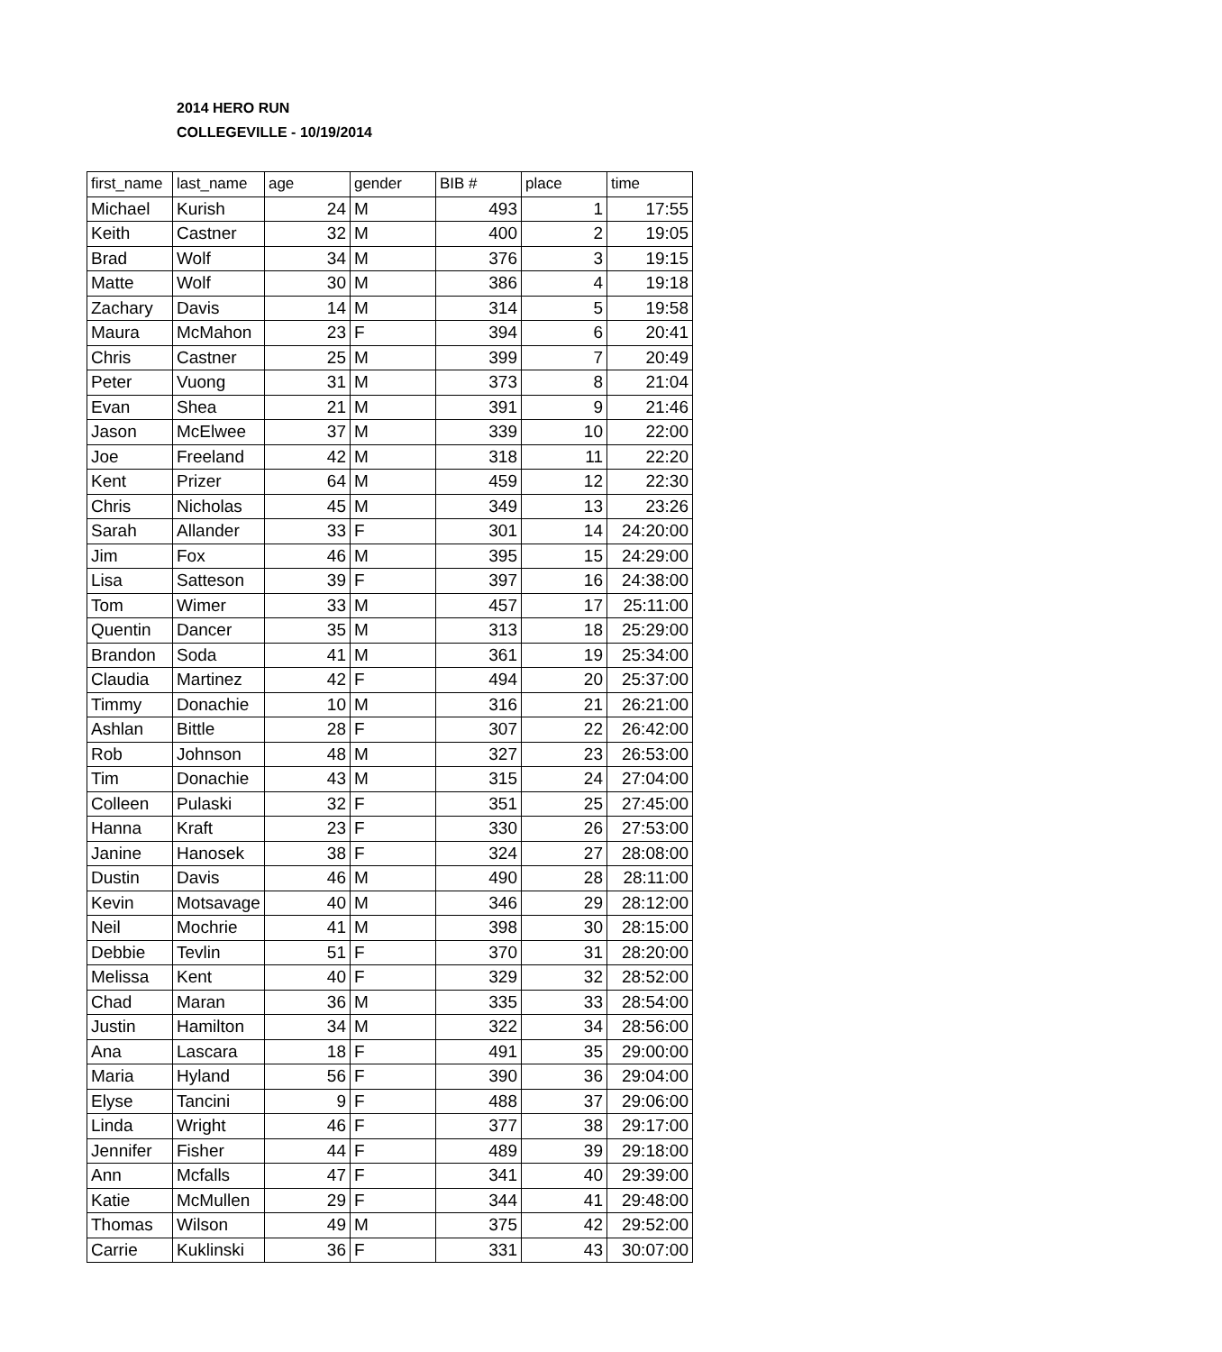2014 HERO RUN
COLLEGEVILLE - 10/19/2014
| first_name | last_name | age | gender | BIB # | place | time |
| --- | --- | --- | --- | --- | --- | --- |
| Michael | Kurish | 24 | M | 493 | 1 | 17:55 |
| Keith | Castner | 32 | M | 400 | 2 | 19:05 |
| Brad | Wolf | 34 | M | 376 | 3 | 19:15 |
| Matte | Wolf | 30 | M | 386 | 4 | 19:18 |
| Zachary | Davis | 14 | M | 314 | 5 | 19:58 |
| Maura | McMahon | 23 | F | 394 | 6 | 20:41 |
| Chris | Castner | 25 | M | 399 | 7 | 20:49 |
| Peter | Vuong | 31 | M | 373 | 8 | 21:04 |
| Evan | Shea | 21 | M | 391 | 9 | 21:46 |
| Jason | McElwee | 37 | M | 339 | 10 | 22:00 |
| Joe | Freeland | 42 | M | 318 | 11 | 22:20 |
| Kent | Prizer | 64 | M | 459 | 12 | 22:30 |
| Chris | Nicholas | 45 | M | 349 | 13 | 23:26 |
| Sarah | Allander | 33 | F | 301 | 14 | 24:20:00 |
| Jim | Fox | 46 | M | 395 | 15 | 24:29:00 |
| Lisa | Satteson | 39 | F | 397 | 16 | 24:38:00 |
| Tom | Wimer | 33 | M | 457 | 17 | 25:11:00 |
| Quentin | Dancer | 35 | M | 313 | 18 | 25:29:00 |
| Brandon | Soda | 41 | M | 361 | 19 | 25:34:00 |
| Claudia | Martinez | 42 | F | 494 | 20 | 25:37:00 |
| Timmy | Donachie | 10 | M | 316 | 21 | 26:21:00 |
| Ashlan | Bittle | 28 | F | 307 | 22 | 26:42:00 |
| Rob | Johnson | 48 | M | 327 | 23 | 26:53:00 |
| Tim | Donachie | 43 | M | 315 | 24 | 27:04:00 |
| Colleen | Pulaski | 32 | F | 351 | 25 | 27:45:00 |
| Hanna | Kraft | 23 | F | 330 | 26 | 27:53:00 |
| Janine | Hanosek | 38 | F | 324 | 27 | 28:08:00 |
| Dustin | Davis | 46 | M | 490 | 28 | 28:11:00 |
| Kevin | Motsavage | 40 | M | 346 | 29 | 28:12:00 |
| Neil | Mochrie | 41 | M | 398 | 30 | 28:15:00 |
| Debbie | Tevlin | 51 | F | 370 | 31 | 28:20:00 |
| Melissa | Kent | 40 | F | 329 | 32 | 28:52:00 |
| Chad | Maran | 36 | M | 335 | 33 | 28:54:00 |
| Justin | Hamilton | 34 | M | 322 | 34 | 28:56:00 |
| Ana | Lascara | 18 | F | 491 | 35 | 29:00:00 |
| Maria | Hyland | 56 | F | 390 | 36 | 29:04:00 |
| Elyse | Tancini | 9 | F | 488 | 37 | 29:06:00 |
| Linda | Wright | 46 | F | 377 | 38 | 29:17:00 |
| Jennifer | Fisher | 44 | F | 489 | 39 | 29:18:00 |
| Ann | Mcfalls | 47 | F | 341 | 40 | 29:39:00 |
| Katie | McMullen | 29 | F | 344 | 41 | 29:48:00 |
| Thomas | Wilson | 49 | M | 375 | 42 | 29:52:00 |
| Carrie | Kuklinski | 36 | F | 331 | 43 | 30:07:00 |